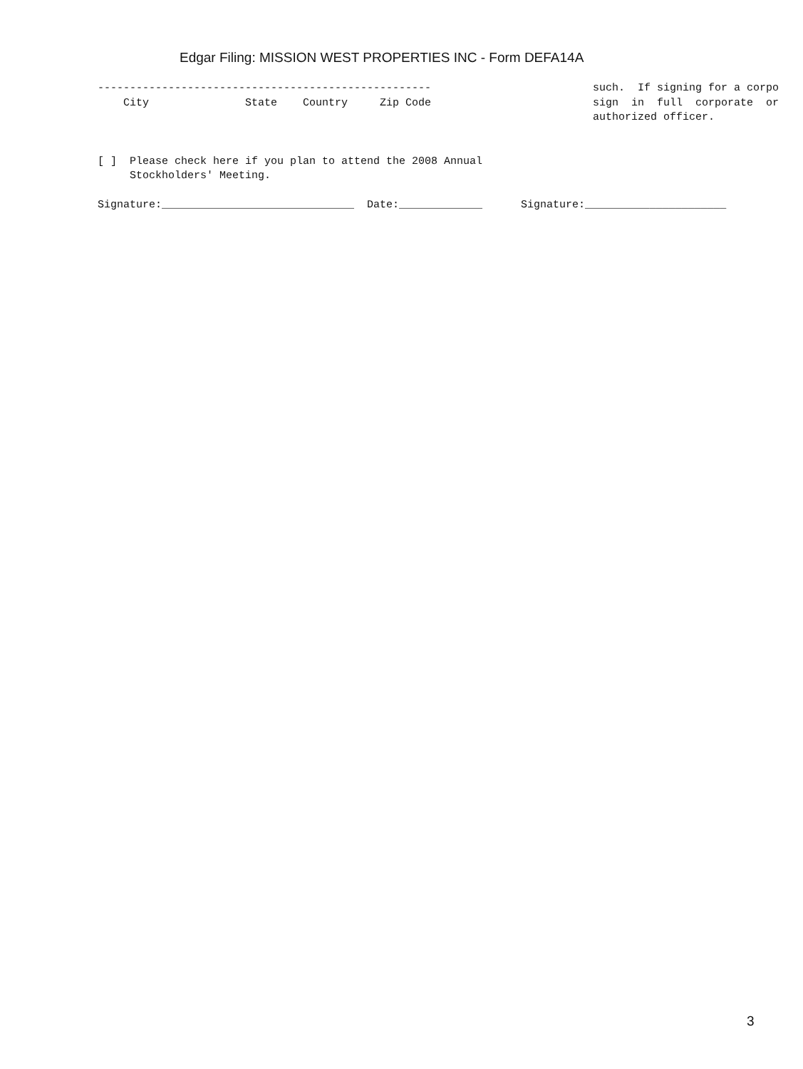Edgar Filing: MISSION WEST PROPERTIES INC - Form DEFA14A
---------------------------------------------------- City State Country Zip Code [ ] Please check here if you plan to attend the 2008 Annual Stockholders' Meeting.
such. If signing for a corpo sign in full corporate or authorized officer.
Signature:______________________________ Date:_____________ Signature:______________________
3